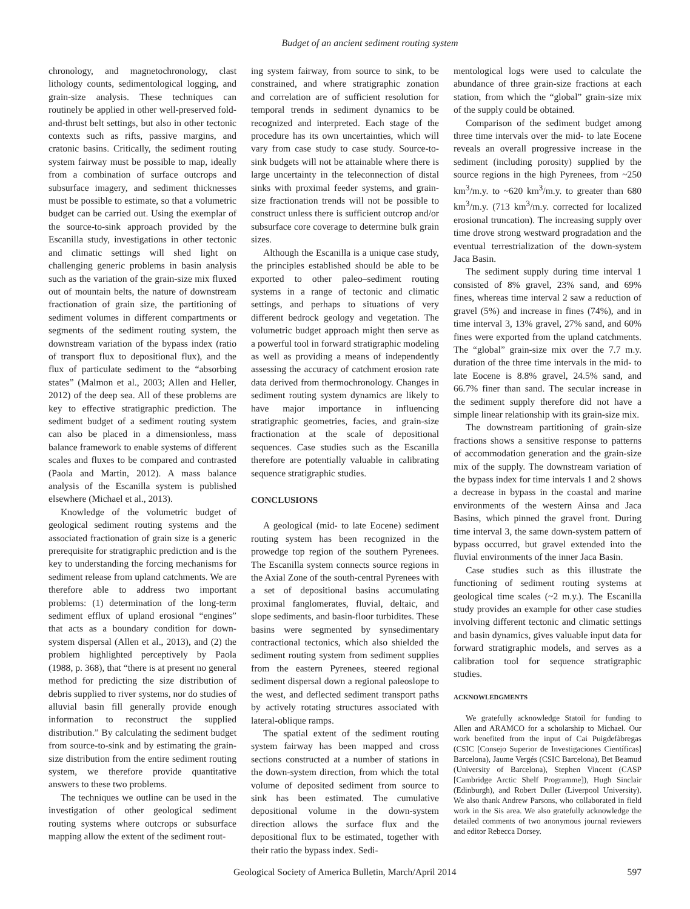Budget of an ancient sediment routing system
chronology, and magnetochronology, clast lithology counts, sedimentological logging, and grain-size analysis. These techniques can routinely be applied in other well-preserved fold-and-thrust belt settings, but also in other tectonic contexts such as rifts, passive margins, and cratonic basins. Critically, the sediment routing system fairway must be possible to map, ideally from a combination of surface outcrops and subsurface imagery, and sediment thicknesses must be possible to estimate, so that a volumetric budget can be carried out. Using the exemplar of the source-to-sink approach provided by the Escanilla study, investigations in other tectonic and climatic settings will shed light on challenging generic problems in basin analysis such as the variation of the grain-size mix fluxed out of mountain belts, the nature of downstream fractionation of grain size, the partitioning of sediment volumes in different compartments or segments of the sediment routing system, the downstream variation of the bypass index (ratio of transport flux to depositional flux), and the flux of particulate sediment to the “absorbing states” (Malmon et al., 2003; Allen and Heller, 2012) of the deep sea. All of these problems are key to effective stratigraphic prediction. The sediment budget of a sediment routing system can also be placed in a dimensionless, mass balance framework to enable systems of different scales and fluxes to be compared and contrasted (Paola and Martin, 2012). A mass balance analysis of the Escanilla system is published elsewhere (Michael et al., 2013).
Knowledge of the volumetric budget of geological sediment routing systems and the associated fractionation of grain size is a generic prerequisite for stratigraphic prediction and is the key to understanding the forcing mechanisms for sediment release from upland catchments. We are therefore able to address two important problems: (1) determination of the long-term sediment efflux of upland erosional “engines” that acts as a boundary condition for down-system dispersal (Allen et al., 2013), and (2) the problem highlighted perceptively by Paola (1988, p. 368), that “there is at present no general method for predicting the size distribution of debris supplied to river systems, nor do studies of alluvial basin fill generally provide enough information to reconstruct the supplied distribution.” By calculating the sediment budget from source-to-sink and by estimating the grain-size distribution from the entire sediment routing system, we therefore provide quantitative answers to these two problems.
The techniques we outline can be used in the investigation of other geological sediment routing systems where outcrops or subsurface mapping allow the extent of the sediment rout-
ing system fairway, from source to sink, to be constrained, and where stratigraphic zonation and correlation are of sufficient resolution for temporal trends in sediment dynamics to be recognized and interpreted. Each stage of the procedure has its own uncertainties, which will vary from case study to case study. Source-to-sink budgets will not be attainable where there is large uncertainty in the teleconnection of distal sinks with proximal feeder systems, and grain-size fractionation trends will not be possible to construct unless there is sufficient outcrop and/or subsurface core coverage to determine bulk grain sizes.
Although the Escanilla is a unique case study, the principles established should be able to be exported to other paleo–sediment routing systems in a range of tectonic and climatic settings, and perhaps to situations of very different bedrock geology and vegetation. The volumetric budget approach might then serve as a powerful tool in forward stratigraphic modeling as well as providing a means of independently assessing the accuracy of catchment erosion rate data derived from thermochronology. Changes in sediment routing system dynamics are likely to have major importance in influencing stratigraphic geometries, facies, and grain-size fractionation at the scale of depositional sequences. Case studies such as the Escanilla therefore are potentially valuable in calibrating sequence stratigraphic studies.
CONCLUSIONS
A geological (mid- to late Eocene) sediment routing system has been recognized in the prowedge top region of the southern Pyrenees. The Escanilla system connects source regions in the Axial Zone of the south-central Pyrenees with a set of depositional basins accumulating proximal fanglomerates, fluvial, deltaic, and slope sediments, and basin-floor turbidites. These basins were segmented by synsedimentary contractional tectonics, which also shielded the sediment routing system from sediment supplies from the eastern Pyrenees, steered regional sediment dispersal down a regional paleoslope to the west, and deflected sediment transport paths by actively rotating structures associated with lateral-oblique ramps.
The spatial extent of the sediment routing system fairway has been mapped and cross sections constructed at a number of stations in the down-system direction, from which the total volume of deposited sediment from source to sink has been estimated. The cumulative depositional volume in the down-system direction allows the surface flux and the depositional flux to be estimated, together with their ratio the bypass index. Sedi-
mentological logs were used to calculate the abundance of three grain-size fractions at each station, from which the “global” grain-size mix of the supply could be obtained.
Comparison of the sediment budget among three time intervals over the mid- to late Eocene reveals an overall progressive increase in the sediment (including porosity) supplied by the source regions in the high Pyrenees, from ~250 km<sup>3</sup>/m.y. to ~620 km<sup>3</sup>/m.y. to greater than 680 km<sup>3</sup>/m.y. (713 km<sup>3</sup>/m.y. corrected for localized erosional truncation). The increasing supply over time drove strong westward progradation and the eventual terrestrialization of the down-system Jaca Basin.
The sediment supply during time interval 1 consisted of 8% gravel, 23% sand, and 69% fines, whereas time interval 2 saw a reduction of gravel (5%) and increase in fines (74%), and in time interval 3, 13% gravel, 27% sand, and 60% fines were exported from the upland catchments. The “global” grain-size mix over the 7.7 m.y. duration of the three time intervals in the mid- to late Eocene is 8.8% gravel, 24.5% sand, and 66.7% finer than sand. The secular increase in the sediment supply therefore did not have a simple linear relationship with its grain-size mix.
The downstream partitioning of grain-size fractions shows a sensitive response to patterns of accommodation generation and the grain-size mix of the supply. The downstream variation of the bypass index for time intervals 1 and 2 shows a decrease in bypass in the coastal and marine environments of the western Ainsa and Jaca Basins, which pinned the gravel front. During time interval 3, the same down-system pattern of bypass occurred, but gravel extended into the fluvial environments of the inner Jaca Basin.
Case studies such as this illustrate the functioning of sediment routing systems at geological time scales (~2 m.y.). The Escanilla study provides an example for other case studies involving different tectonic and climatic settings and basin dynamics, gives valuable input data for forward stratigraphic models, and serves as a calibration tool for sequence stratigraphic studies.
ACKNOWLEDGMENTS
We gratefully acknowledge Statoil for funding to Allen and ARAMCO for a scholarship to Michael. Our work benefited from the input of Cai Puigdefàbregas (CSIC [Consejo Superior de Investigaciones Científicas] Barcelona), Jaume Vergés (CSIC Barcelona), Bet Beamud (University of Barcelona), Stephen Vincent (CASP [Cambridge Arctic Shelf Programme]), Hugh Sinclair (Edinburgh), and Robert Duller (Liverpool University). We also thank Andrew Parsons, who collaborated in field work in the Sis area. We also gratefully acknowledge the detailed comments of two anonymous journal reviewers and editor Rebecca Dorsey.
Geological Society of America Bulletin, March/April 2014 597